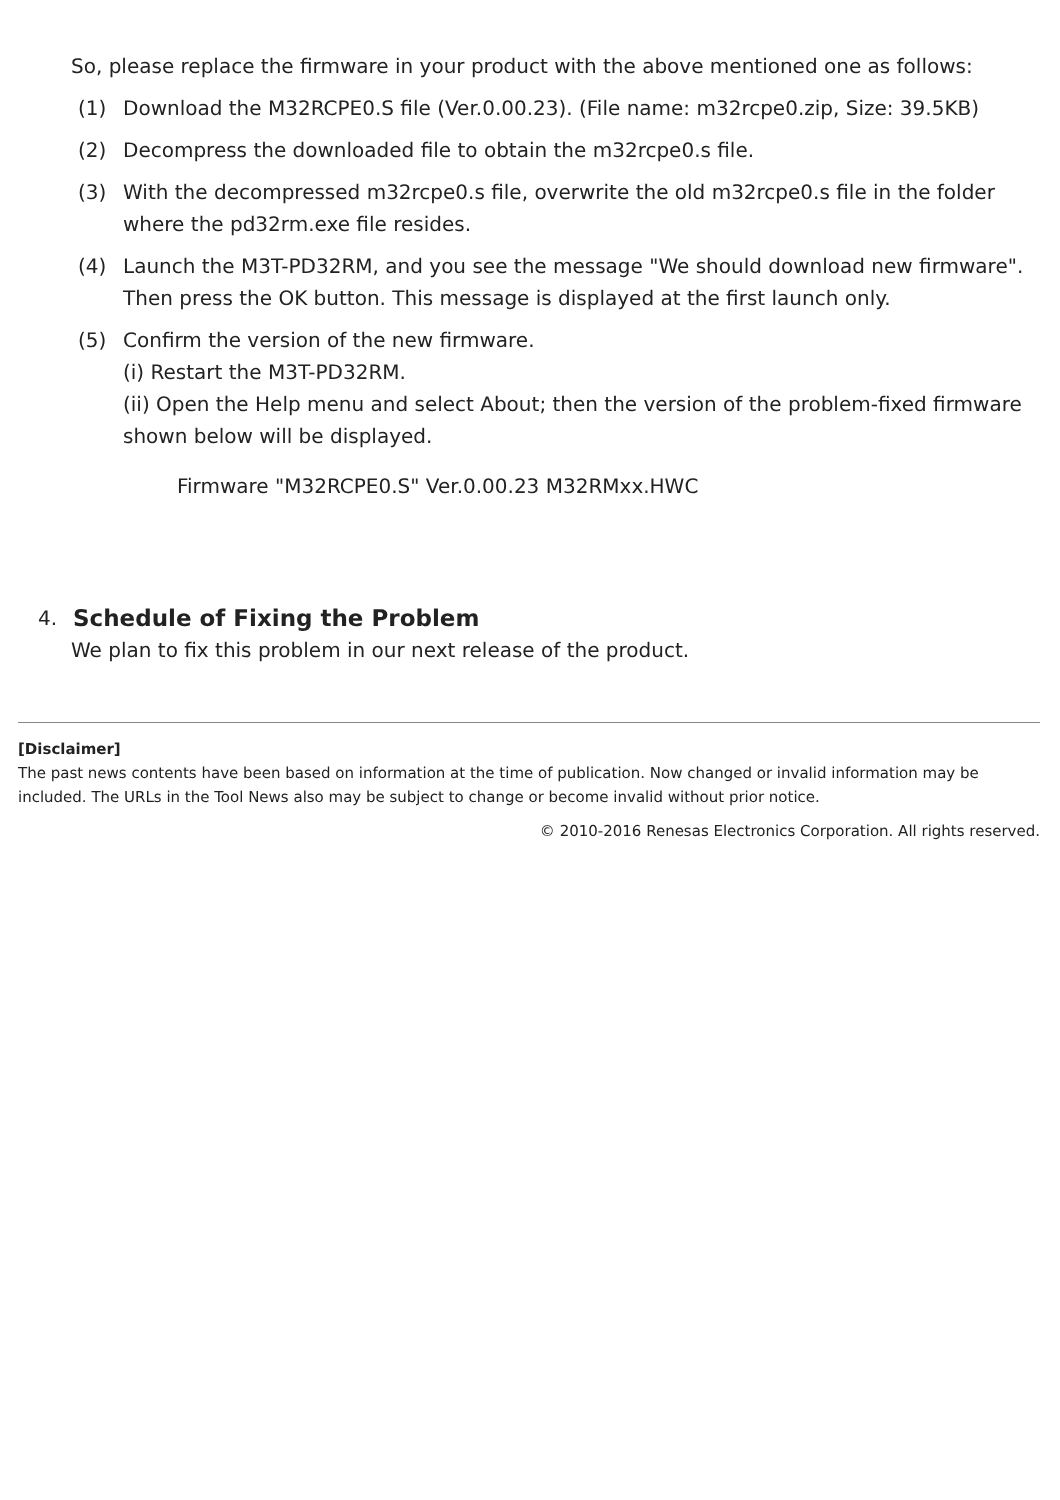So, please replace the firmware in your product with the above mentioned one as follows:
(1) Download the M32RCPE0.S file (Ver.0.00.23). (File name: m32rcpe0.zip, Size: 39.5KB)
(2) Decompress the downloaded file to obtain the m32rcpe0.s file.
(3) With the decompressed m32rcpe0.s file, overwrite the old m32rcpe0.s file in the folder where the pd32rm.exe file resides.
(4) Launch the M3T-PD32RM, and you see the message "We should download new firmware". Then press the OK button. This message is displayed at the first launch only.
(5) Confirm the version of the new firmware.
(i) Restart the M3T-PD32RM.
(ii) Open the Help menu and select About; then the version of the problem-fixed firmware shown below will be displayed.
Firmware "M32RCPE0.S" Ver.0.00.23 M32RMxx.HWC
4. Schedule of Fixing the Problem
We plan to fix this problem in our next release of the product.
[Disclaimer]
The past news contents have been based on information at the time of publication. Now changed or invalid information may be included. The URLs in the Tool News also may be subject to change or become invalid without prior notice.
© 2010-2016 Renesas Electronics Corporation. All rights reserved.